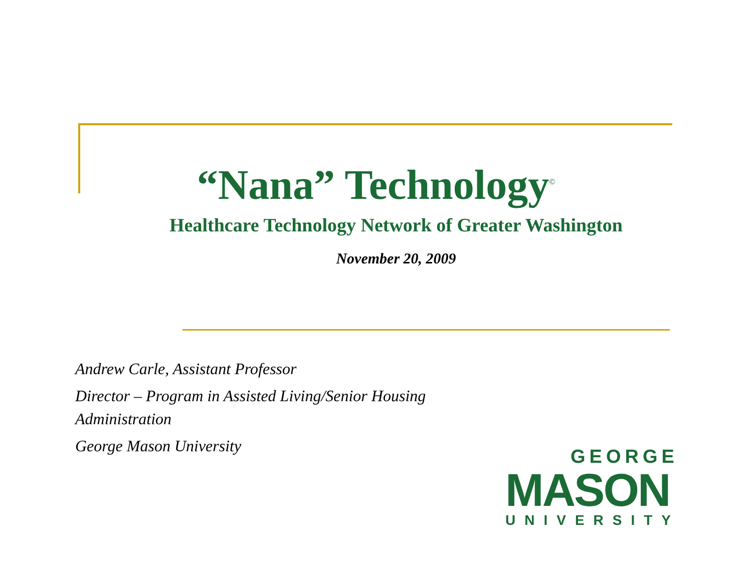“Nana” Technology<sup>©</sup>
Healthcare Technology Network of Greater Washington
November 20, 2009
Andrew Carle, Assistant Professor
Director – Program in Assisted Living/Senior Housing Administration
George Mason University
GEORGE
MASON
UNIVERSITY